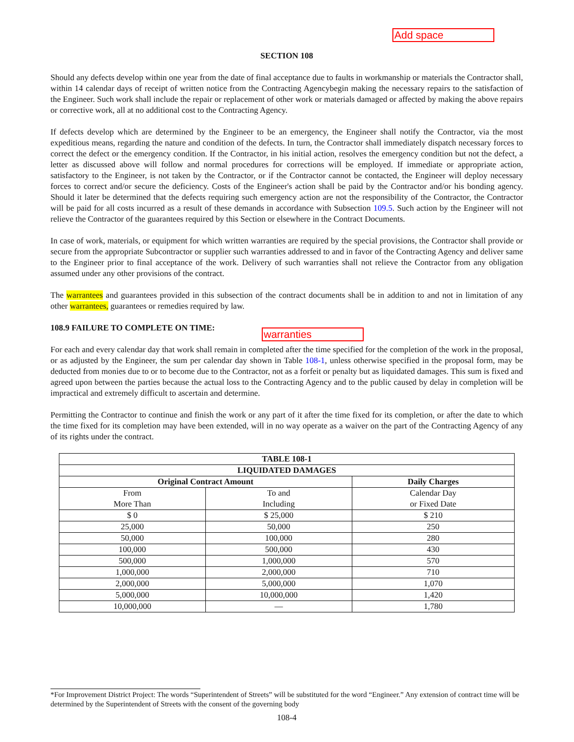Add space
warranties
SECTION 108
Should any defects develop within one year from the date of final acceptance due to faults in workmanship or materials the Contractor shall, within 14 calendar days of receipt of written notice from the Contracting Agencybegin making the necessary repairs to the satisfaction of the Engineer. Such work shall include the repair or replacement of other work or materials damaged or affected by making the above repairs or corrective work, all at no additional cost to the Contracting Agency.
If defects develop which are determined by the Engineer to be an emergency, the Engineer shall notify the Contractor, via the most expeditious means, regarding the nature and condition of the defects. In turn, the Contractor shall immediately dispatch necessary forces to correct the defect or the emergency condition. If the Contractor, in his initial action, resolves the emergency condition but not the defect, a letter as discussed above will follow and normal procedures for corrections will be employed. If immediate or appropriate action, satisfactory to the Engineer, is not taken by the Contractor, or if the Contractor cannot be contacted, the Engineer will deploy necessary forces to correct and/or secure the deficiency. Costs of the Engineer's action shall be paid by the Contractor and/or his bonding agency. Should it later be determined that the defects requiring such emergency action are not the responsibility of the Contractor, the Contractor will be paid for all costs incurred as a result of these demands in accordance with Subsection 109.5. Such action by the Engineer will not relieve the Contractor of the guarantees required by this Section or elsewhere in the Contract Documents.
In case of work, materials, or equipment for which written warranties are required by the special provisions, the Contractor shall provide or secure from the appropriate Subcontractor or supplier such warranties addressed to and in favor of the Contracting Agency and deliver same to the Engineer prior to final acceptance of the work. Delivery of such warranties shall not relieve the Contractor from any obligation assumed under any other provisions of the contract.
The warrantees and guarantees provided in this subsection of the contract documents shall be in addition to and not in limitation of any other warrantees, guarantees or remedies required by law.
108.9 FAILURE TO COMPLETE ON TIME:
For each and every calendar day that work shall remain in completed after the time specified for the completion of the work in the proposal, or as adjusted by the Engineer, the sum per calendar day shown in Table 108-1, unless otherwise specified in the proposal form, may be deducted from monies due to or to become due to the Contractor, not as a forfeit or penalty but as liquidated damages. This sum is fixed and agreed upon between the parties because the actual loss to the Contracting Agency and to the public caused by delay in completion will be impractical and extremely difficult to ascertain and determine.
Permitting the Contractor to continue and finish the work or any part of it after the time fixed for its completion, or after the date to which the time fixed for its completion may have been extended, will in no way operate as a waiver on the part of the Contracting Agency of any of its rights under the contract.
| TABLE 108-1 | | |
| --- | --- | --- |
| LIQUIDATED DAMAGES | | |
| Original Contract Amount | | Daily Charges |
| From More Than | To and Including | Calendar Day or Fixed Date |
| $ 0 | $ 25,000 | $ 210 |
| 25,000 | 50,000 | 250 |
| 50,000 | 100,000 | 280 |
| 100,000 | 500,000 | 430 |
| 500,000 | 1,000,000 | 570 |
| 1,000,000 | 2,000,000 | 710 |
| 2,000,000 | 5,000,000 | 1,070 |
| 5,000,000 | 10,000,000 | 1,420 |
| 10,000,000 | — | 1,780 |
*For Improvement District Project: The words “Superintendent of Streets” will be substituted for the word “Engineer.” Any extension of contract time will be determined by the Superintendent of Streets with the consent of the governing body
108-4